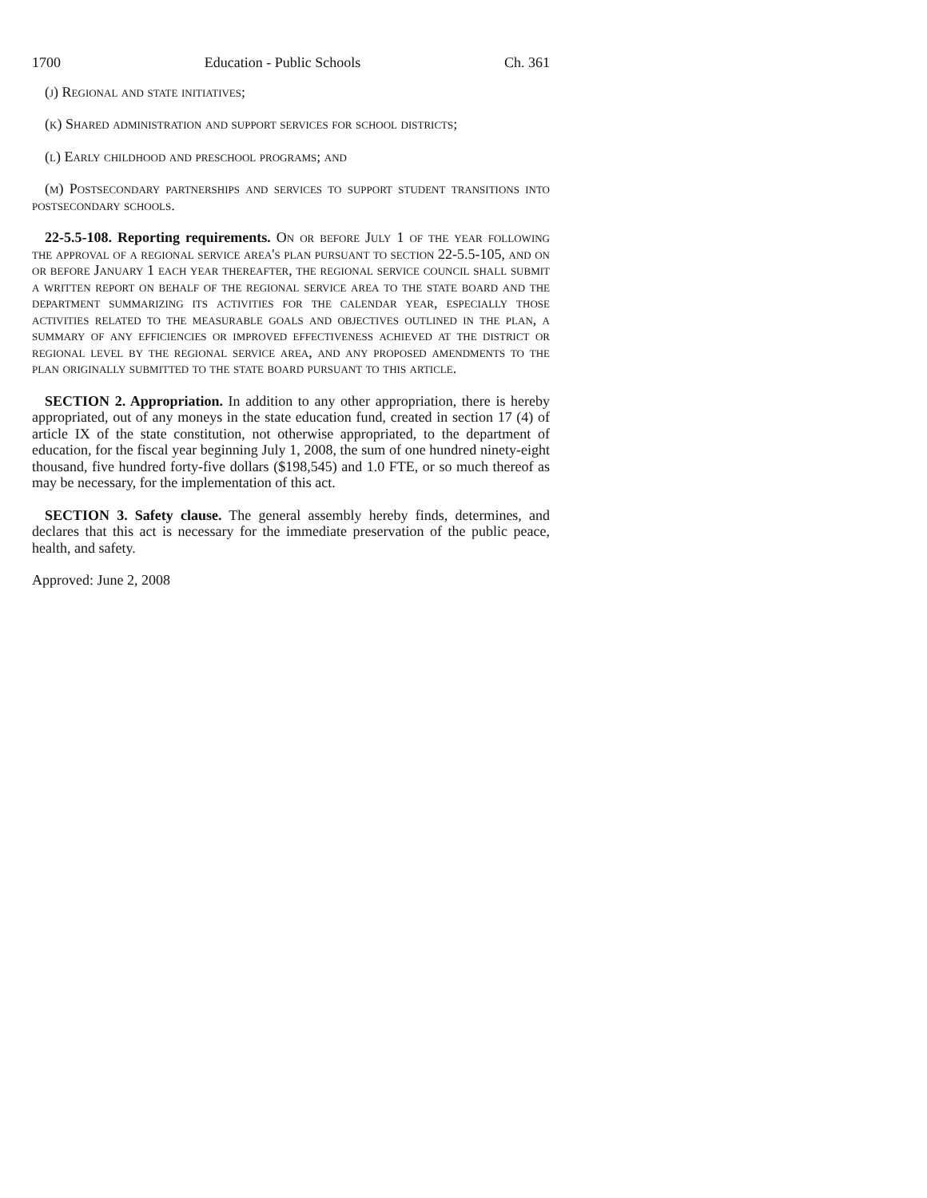1700 Education - Public Schools Ch. 361
(j) Regional and state initiatives;
(k) Shared administration and support services for school districts;
(l) Early childhood and preschool programs; and
(m) Postsecondary partnerships and services to support student transitions into postsecondary schools.
22-5.5-108. Reporting requirements. On or before July 1 of the year following the approval of a regional service area's plan pursuant to section 22-5.5-105, and on or before January 1 each year thereafter, the regional service council shall submit a written report on behalf of the regional service area to the state board and the department summarizing its activities for the calendar year, especially those activities related to the measurable goals and objectives outlined in the plan, a summary of any efficiencies or improved effectiveness achieved at the district or regional level by the regional service area, and any proposed amendments to the plan originally submitted to the state board pursuant to this article.
SECTION 2. Appropriation. In addition to any other appropriation, there is hereby appropriated, out of any moneys in the state education fund, created in section 17 (4) of article IX of the state constitution, not otherwise appropriated, to the department of education, for the fiscal year beginning July 1, 2008, the sum of one hundred ninety-eight thousand, five hundred forty-five dollars ($198,545) and 1.0 FTE, or so much thereof as may be necessary, for the implementation of this act.
SECTION 3. Safety clause. The general assembly hereby finds, determines, and declares that this act is necessary for the immediate preservation of the public peace, health, and safety.
Approved: June 2, 2008